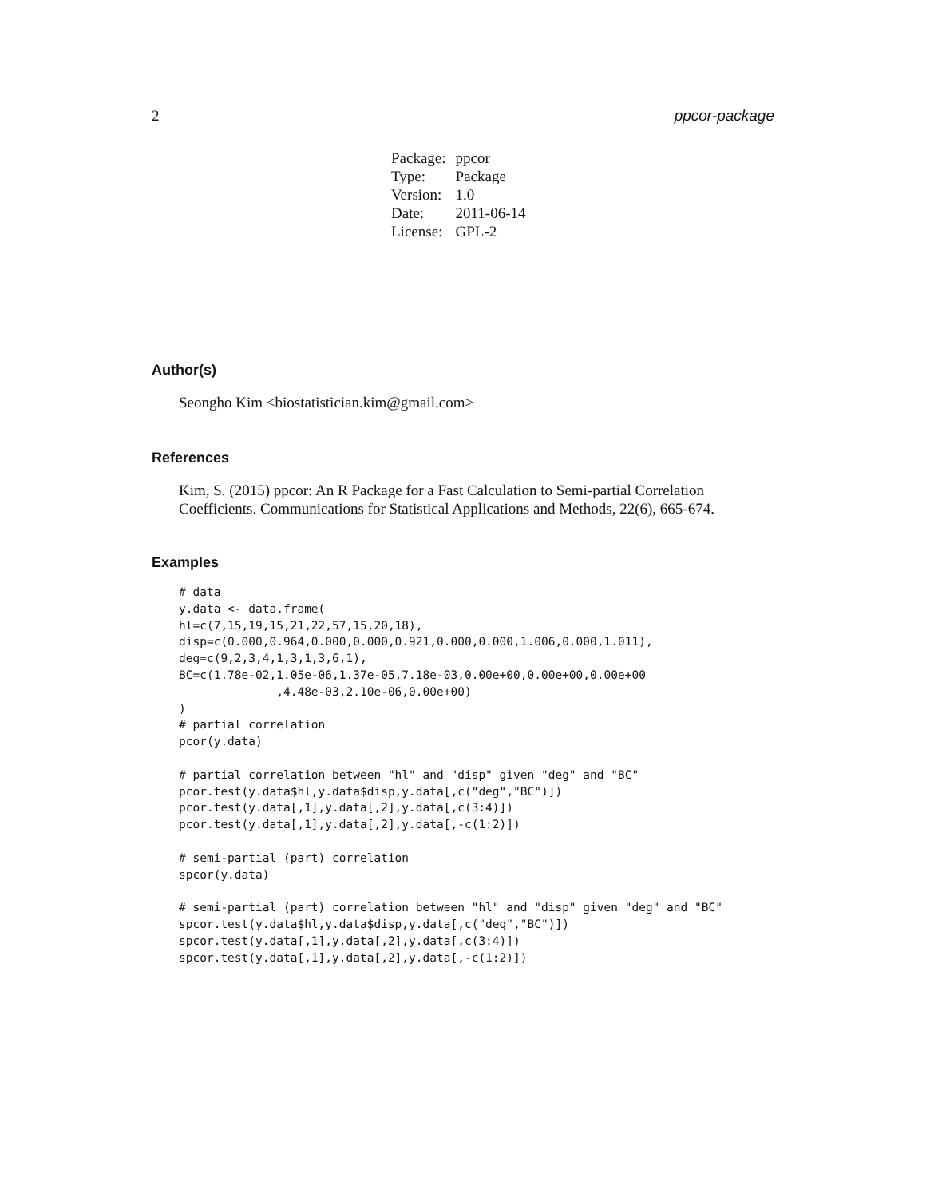2 ppcor-package
| Package: | ppcor |
| Type: | Package |
| Version: | 1.0 |
| Date: | 2011-06-14 |
| License: | GPL-2 |
Author(s)
Seongho Kim <biostatistician.kim@gmail.com>
References
Kim, S. (2015) ppcor: An R Package for a Fast Calculation to Semi-partial Correlation Coefficients. Communications for Statistical Applications and Methods, 22(6), 665-674.
Examples
# data
y.data <- data.frame(
hl=c(7,15,19,15,21,22,57,15,20,18),
disp=c(0.000,0.964,0.000,0.000,0.921,0.000,0.000,1.006,0.000,1.011),
deg=c(9,2,3,4,1,3,1,3,6,1),
BC=c(1.78e-02,1.05e-06,1.37e-05,7.18e-03,0.00e+00,0.00e+00,0.00e+00
              ,4.48e-03,2.10e-06,0.00e+00)
)
# partial correlation
pcor(y.data)

# partial correlation between "hl" and "disp" given "deg" and "BC"
pcor.test(y.data$hl,y.data$disp,y.data[,c("deg","BC")])
pcor.test(y.data[,1],y.data[,2],y.data[,c(3:4)])
pcor.test(y.data[,1],y.data[,2],y.data[,-c(1:2)])

# semi-partial (part) correlation
spcor(y.data)

# semi-partial (part) correlation between "hl" and "disp" given "deg" and "BC"
spcor.test(y.data$hl,y.data$disp,y.data[,c("deg","BC")])
spcor.test(y.data[,1],y.data[,2],y.data[,c(3:4)])
spcor.test(y.data[,1],y.data[,2],y.data[,-c(1:2)])